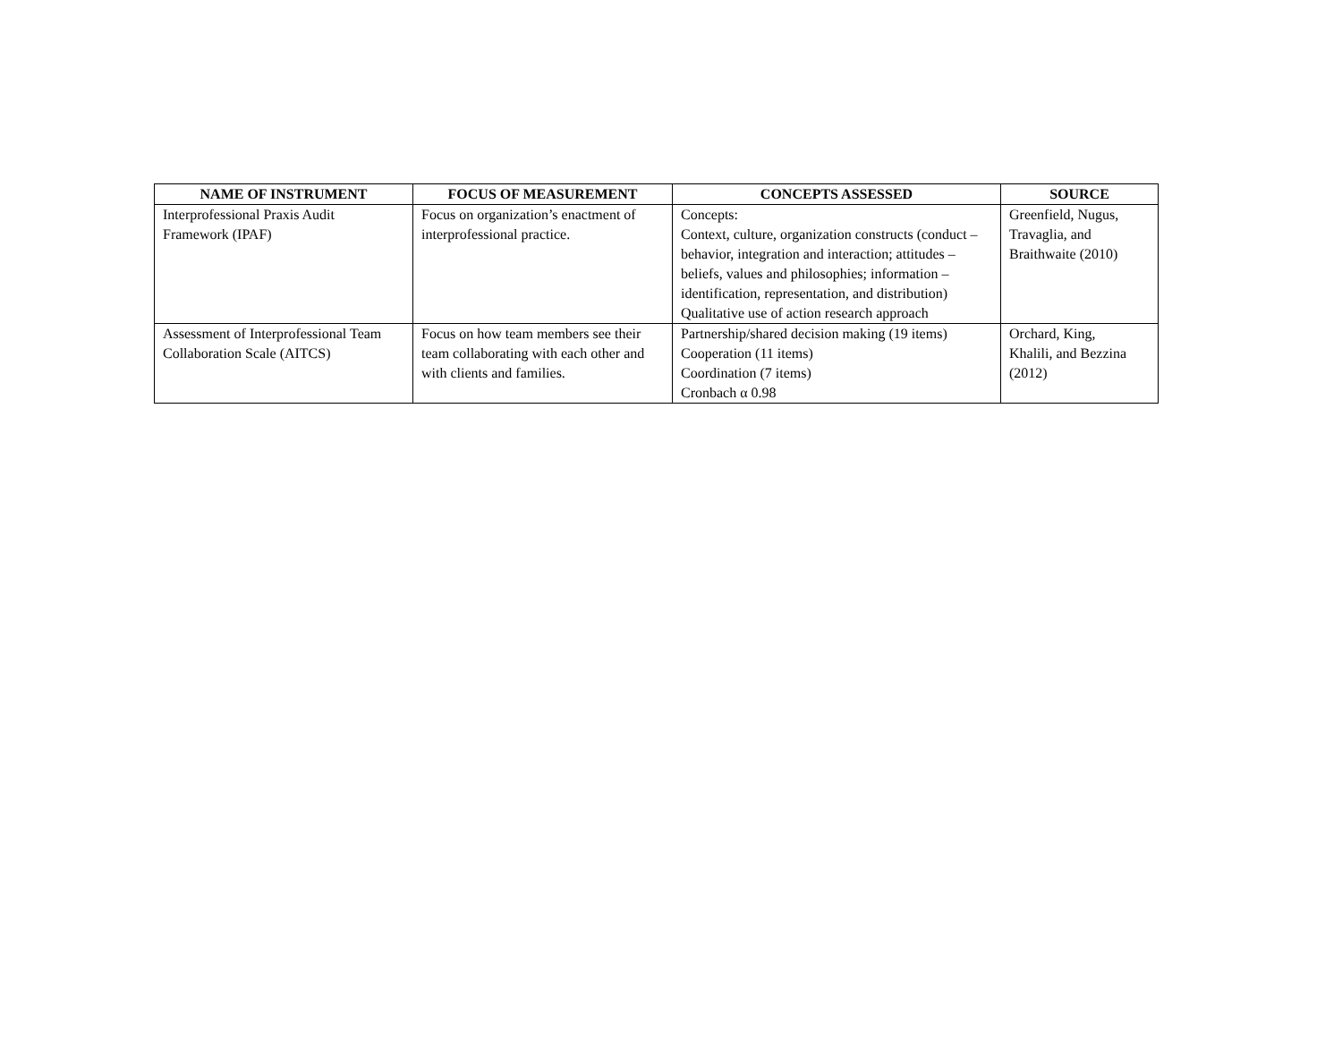| NAME OF INSTRUMENT | FOCUS OF MEASUREMENT | CONCEPTS ASSESSED | SOURCE |
| --- | --- | --- | --- |
| Interprofessional Praxis Audit Framework (IPAF) | Focus on organization’s enactment of interprofessional practice. | Concepts: Context, culture, organization constructs (conduct – behavior, integration and interaction; attitudes – beliefs, values and philosophies; information – identification, representation, and distribution) Qualitative use of action research approach | Greenfield, Nugus, Travaglia, and Braithwaite (2010) |
| Assessment of Interprofessional Team Collaboration Scale (AITCS) | Focus on how team members see their team collaborating with each other and with clients and families. | Partnership/shared decision making (19 items) Cooperation (11 items) Coordination (7 items) Cronbach α 0.98 | Orchard, King, Khalili, and Bezzina (2012) |